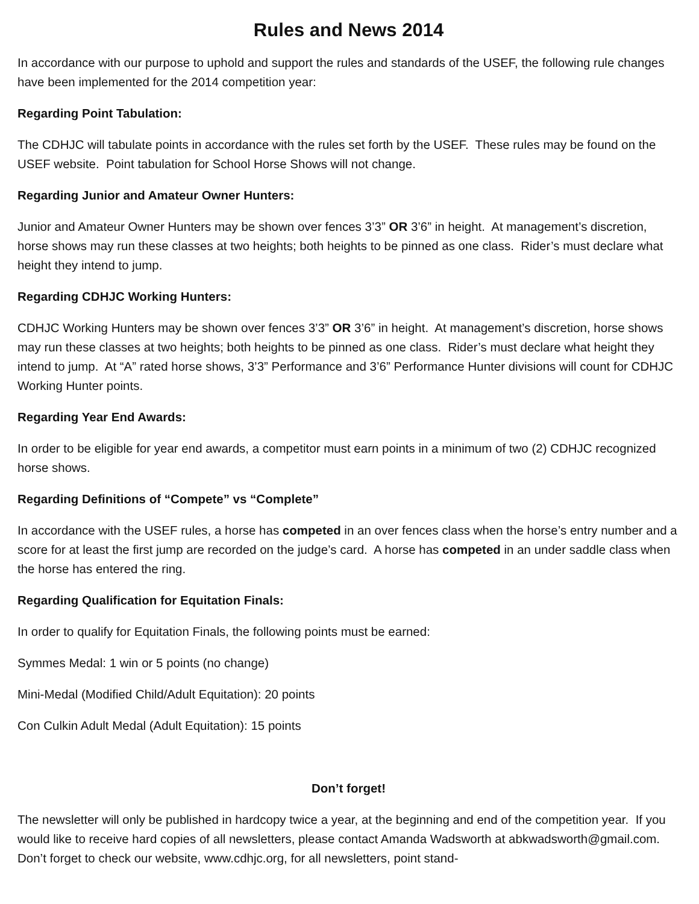Rules and News 2014
In accordance with our purpose to uphold and support the rules and standards of the USEF, the following rule changes have been implemented for the 2014 competition year:
Regarding Point Tabulation:
The CDHJC will tabulate points in accordance with the rules set forth by the USEF. These rules may be found on the USEF website. Point tabulation for School Horse Shows will not change.
Regarding Junior and Amateur Owner Hunters:
Junior and Amateur Owner Hunters may be shown over fences 3’3” OR 3’6” in height. At management’s discretion, horse shows may run these classes at two heights; both heights to be pinned as one class. Rider’s must declare what height they intend to jump.
Regarding CDHJC Working Hunters:
CDHJC Working Hunters may be shown over fences 3’3” OR 3’6” in height. At management’s discretion, horse shows may run these classes at two heights; both heights to be pinned as one class. Rider’s must declare what height they intend to jump. At “A” rated horse shows, 3’3” Performance and 3’6” Performance Hunter divisions will count for CDHJC Working Hunter points.
Regarding Year End Awards:
In order to be eligible for year end awards, a competitor must earn points in a minimum of two (2) CDHJC recognized horse shows.
Regarding Definitions of “Compete” vs “Complete”
In accordance with the USEF rules, a horse has competed in an over fences class when the horse’s entry number and a score for at least the first jump are recorded on the judge’s card. A horse has competed in an under saddle class when the horse has entered the ring.
Regarding Qualification for Equitation Finals:
In order to qualify for Equitation Finals, the following points must be earned:
Symmes Medal: 1 win or 5 points (no change)
Mini-Medal (Modified Child/Adult Equitation): 20 points
Con Culkin Adult Medal (Adult Equitation): 15 points
Don’t forget!
The newsletter will only be published in hardcopy twice a year, at the beginning and end of the competition year. If you would like to receive hard copies of all newsletters, please contact Amanda Wadsworth at abkwadsworth@gmail.com. Don’t forget to check our website, www.cdhjc.org, for all newsletters, point stand-